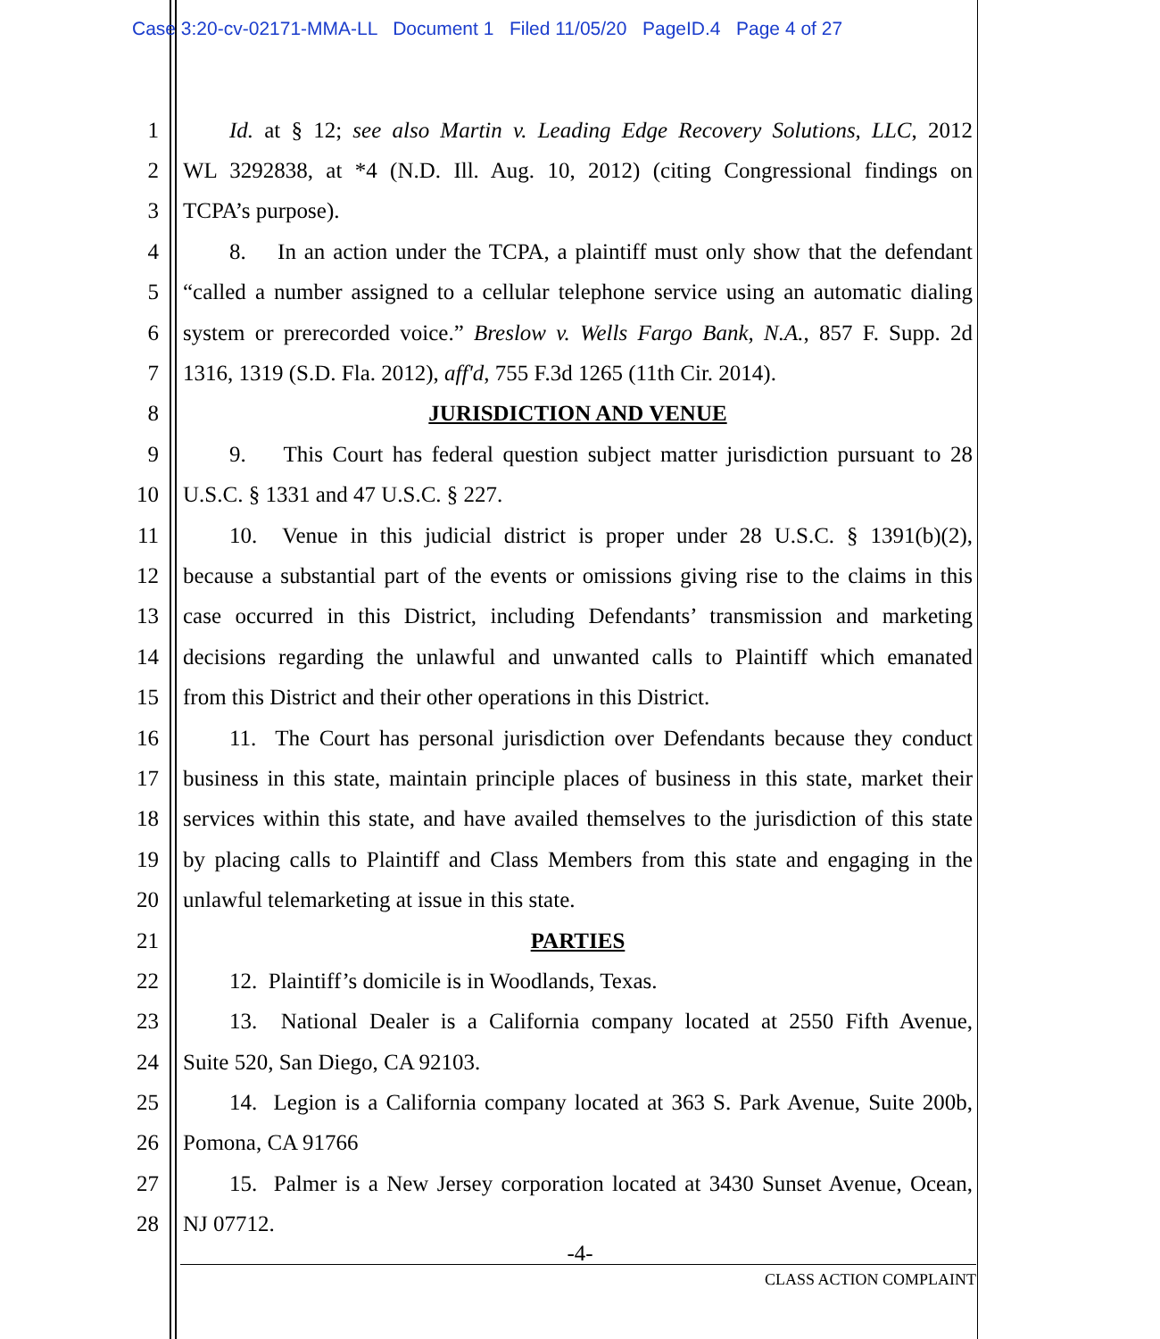Case 3:20-cv-02171-MMA-LL Document 1 Filed 11/05/20 PageID.4 Page 4 of 27
1 Id. at § 12; see also Martin v. Leading Edge Recovery Solutions, LLC, 2012
2 WL 3292838, at *4 (N.D. Ill. Aug. 10, 2012) (citing Congressional findings on
3 TCPA’s purpose).
4 8. In an action under the TCPA, a plaintiff must only show that the defendant
5 “called a number assigned to a cellular telephone service using an automatic dialing
6 system or prerecorded voice.” Breslow v. Wells Fargo Bank, N.A., 857 F. Supp. 2d
7 1316, 1319 (S.D. Fla. 2012), aff'd, 755 F.3d 1265 (11th Cir. 2014).
8 JURISDICTION AND VENUE
9 9. This Court has federal question subject matter jurisdiction pursuant to 28
10 U.S.C. § 1331 and 47 U.S.C. § 227.
11 10. Venue in this judicial district is proper under 28 U.S.C. § 1391(b)(2),
12 because a substantial part of the events or omissions giving rise to the claims in this
13 case occurred in this District, including Defendants’ transmission and marketing
14 decisions regarding the unlawful and unwanted calls to Plaintiff which emanated
15 from this District and their other operations in this District.
16 11. The Court has personal jurisdiction over Defendants because they conduct
17 business in this state, maintain principle places of business in this state, market their
18 services within this state, and have availed themselves to the jurisdiction of this state
19 by placing calls to Plaintiff and Class Members from this state and engaging in the
20 unlawful telemarketing at issue in this state.
21 PARTIES
22 12. Plaintiff’s domicile is in Woodlands, Texas.
23 13. National Dealer is a California company located at 2550 Fifth Avenue,
24 Suite 520, San Diego, CA 92103.
25 14. Legion is a California company located at 363 S. Park Avenue, Suite 200b,
26 Pomona, CA 91766
27 15. Palmer is a New Jersey corporation located at 3430 Sunset Avenue, Ocean,
28 NJ 07712.
-4-
CLASS ACTION COMPLAINT